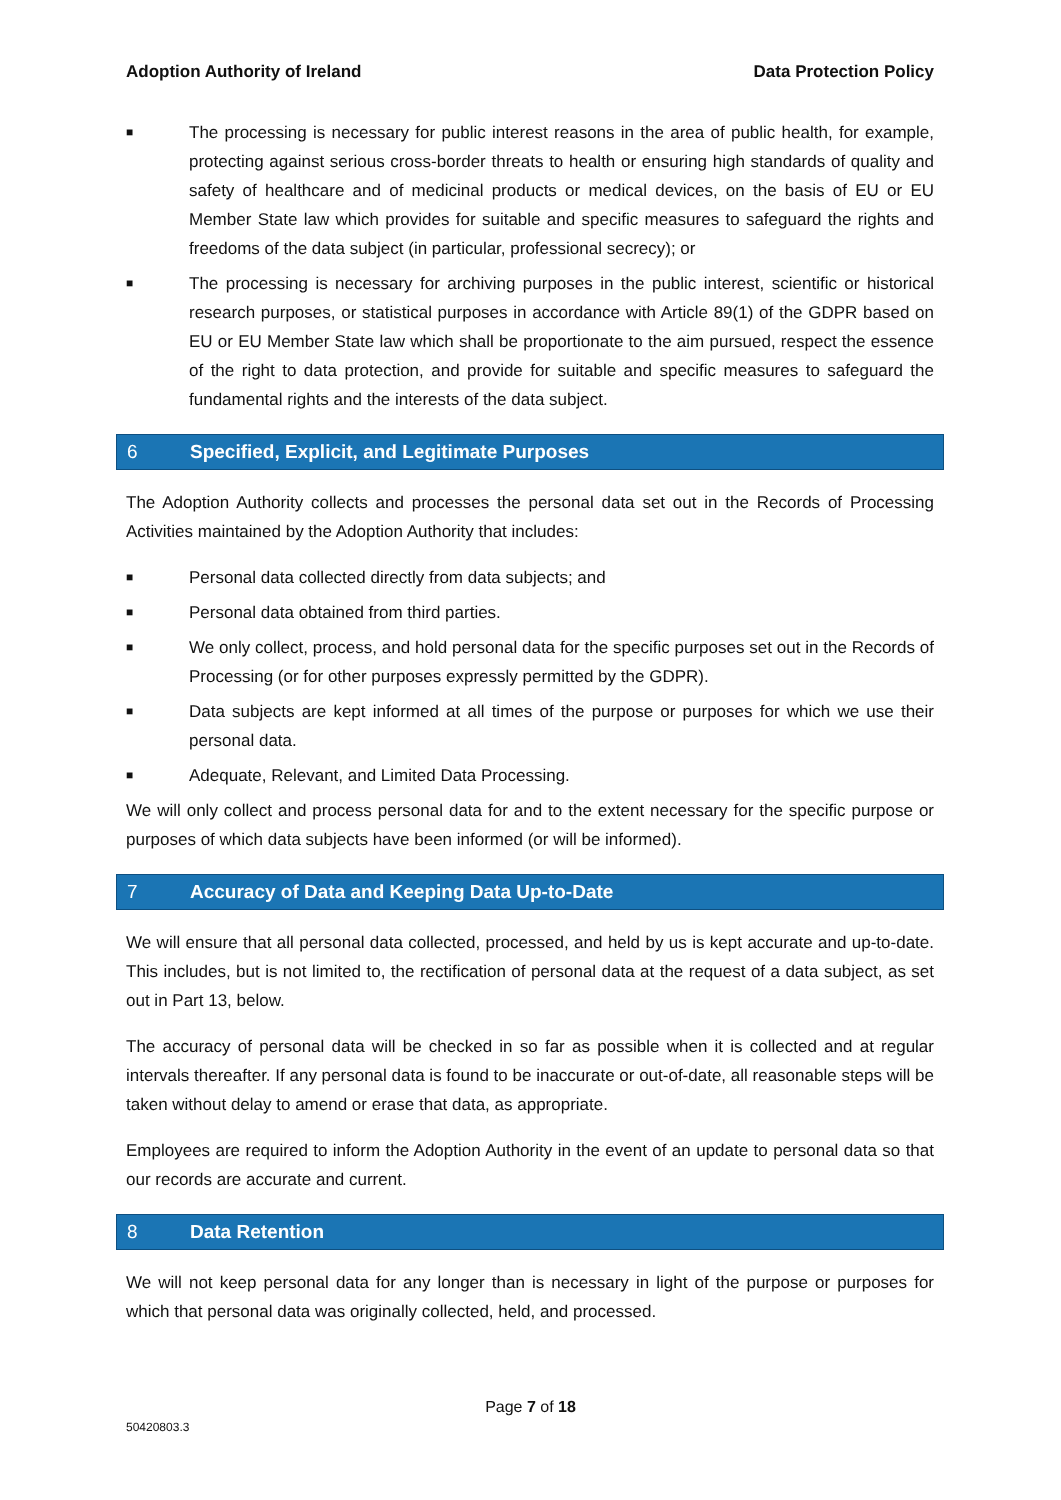Adoption Authority of Ireland Data Protection Policy
■ The processing is necessary for public interest reasons in the area of public health, for example, protecting against serious cross-border threats to health or ensuring high standards of quality and safety of healthcare and of medicinal products or medical devices, on the basis of EU or EU Member State law which provides for suitable and specific measures to safeguard the rights and freedoms of the data subject (in particular, professional secrecy); or
■ The processing is necessary for archiving purposes in the public interest, scientific or historical research purposes, or statistical purposes in accordance with Article 89(1) of the GDPR based on EU or EU Member State law which shall be proportionate to the aim pursued, respect the essence of the right to data protection, and provide for suitable and specific measures to safeguard the fundamental rights and the interests of the data subject.
6 Specified, Explicit, and Legitimate Purposes
The Adoption Authority collects and processes the personal data set out in the Records of Processing Activities maintained by the Adoption Authority that includes:
■ Personal data collected directly from data subjects; and
■ Personal data obtained from third parties.
■ We only collect, process, and hold personal data for the specific purposes set out in the Records of Processing (or for other purposes expressly permitted by the GDPR).
■ Data subjects are kept informed at all times of the purpose or purposes for which we use their personal data.
■ Adequate, Relevant, and Limited Data Processing.
We will only collect and process personal data for and to the extent necessary for the specific purpose or purposes of which data subjects have been informed (or will be informed).
7 Accuracy of Data and Keeping Data Up-to-Date
We will ensure that all personal data collected, processed, and held by us is kept accurate and up-to-date. This includes, but is not limited to, the rectification of personal data at the request of a data subject, as set out in Part 13, below.
The accuracy of personal data will be checked in so far as possible when it is collected and at regular intervals thereafter. If any personal data is found to be inaccurate or out-of-date, all reasonable steps will be taken without delay to amend or erase that data, as appropriate.
Employees are required to inform the Adoption Authority in the event of an update to personal data so that our records are accurate and current.
8 Data Retention
We will not keep personal data for any longer than is necessary in light of the purpose or purposes for which that personal data was originally collected, held, and processed.
Page 7 of 18
50420803.3